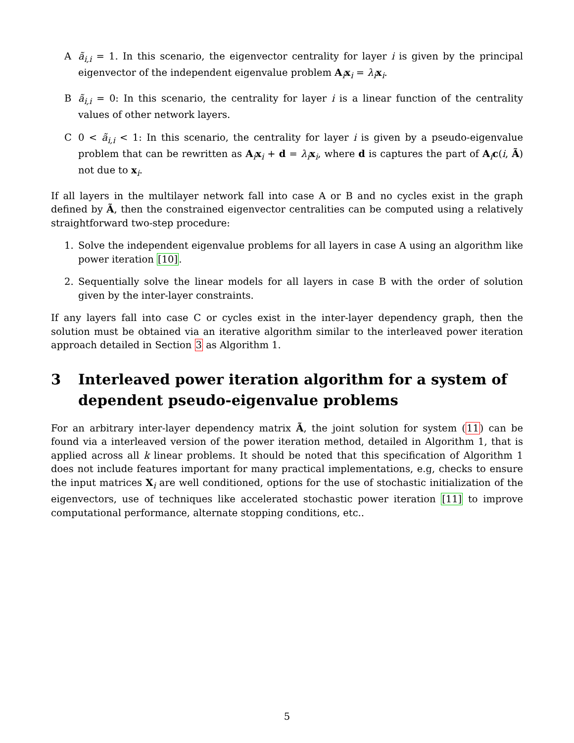Aã<sub>i,i</sub> = 1. In this scenario, the eigenvector centrality for layer i is given by the principal eigenvector of the independent eigenvalue problem A<sub>i</sub>x<sub>i</sub> = λ<sub>i</sub> x<sub>i</sub>.
Bã<sub>i,i</sub> = 0: In this scenario, the centrality for layer i is a linear function of the centrality values of other network layers.
C 0 < ã<sub>i,i</sub> < 1: In this scenario, the centrality for layer i is given by a pseudo-eigenvalue problem that can be rewritten as A<sub>i</sub>x<sub>i</sub> + d = λ<sub>i</sub> x<sub>i</sub>, where d is captures the part of A<sub>i</sub>c(i, Ã) not due to x<sub>i</sub>.
If all layers in the multilayer network fall into case A or B and no cycles exist in the graph defined by Ã, then the constrained eigenvector centralities can be computed using a relatively straightforward two-step procedure:
1. Solve the independent eigenvalue problems for all layers in case A using an algorithm like power iteration [10].
2. Sequentially solve the linear models for all layers in case B with the order of solution given by the inter-layer constraints.
If any layers fall into case C or cycles exist in the inter-layer dependency graph, then the solution must be obtained via an iterative algorithm similar to the interleaved power iteration approach detailed in Section 3 as Algorithm 1.
3 Interleaved power iteration algorithm for a system of dependent pseudo-eigenvalue problems
For an arbitrary inter-layer dependency matrix Ã, the joint solution for system (11) can be found via a interleaved version of the power iteration method, detailed in Algorithm 1, that is applied across all k linear problems. It should be noted that this specification of Algorithm 1 does not include features important for many practical implementations, e.g, checks to ensure the input matrices X<sub>i</sub> are well conditioned, options for the use of stochastic initialization of the eigenvectors, use of techniques like accelerated stochastic power iteration [11] to improve computational performance, alternate stopping conditions, etc..
5